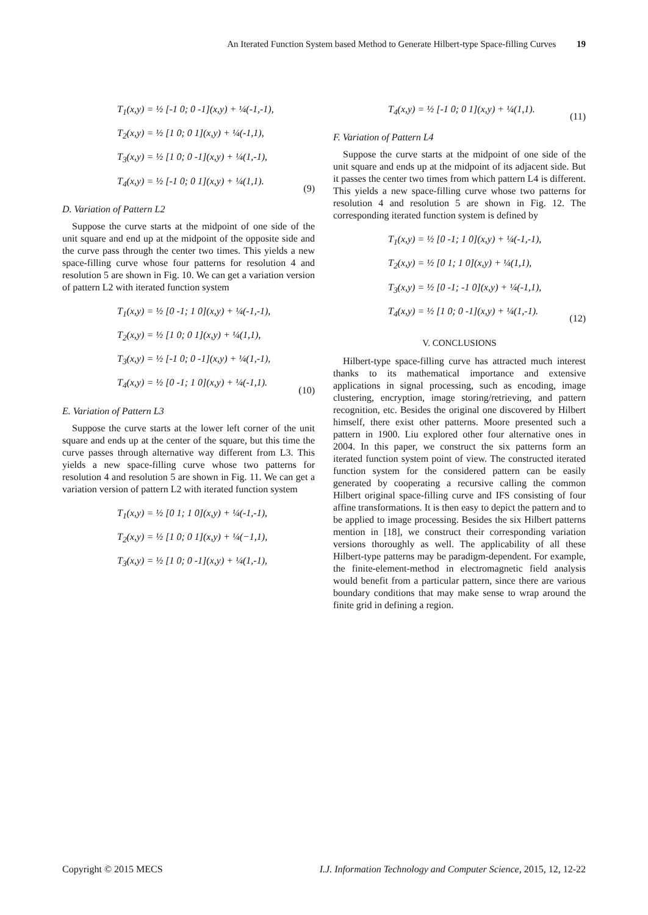An Iterated Function System based Method to Generate Hilbert-type Space-filling Curves 19
T<sub>1</sub>(x,y) = ½ [-1 0; 0 -1](x,y) + ¼(-1,-1),
T<sub>2</sub>(x,y) = ½ [1 0; 0 1](x,y) + ¼(-1,1),
T<sub>3</sub>(x,y) = ½ [1 0; 0 -1](x,y) + ¼(1,-1),
T<sub>4</sub>(x,y) = ½ [-1 0; 0 1](x,y) + ¼(1,1).
(9)
D. Variation of Pattern L2
Suppose the curve starts at the midpoint of one side of the unit square and end up at the midpoint of the opposite side and the curve pass through the center two times. This yields a new space-filling curve whose four patterns for resolution 4 and resolution 5 are shown in Fig. 10. We can get a variation version of pattern L2 with iterated function system
T<sub>1</sub>(x,y) = ½ [0 -1; 1 0](x,y) + ¼(-1,-1),
T<sub>2</sub>(x,y) = ½ [1 0; 0 1](x,y) + ¼(1,1),
T<sub>3</sub>(x,y) = ½ [-1 0; 0 -1](x,y) + ¼(1,-1),
T<sub>4</sub>(x,y) = ½ [0 -1; 1 0](x,y) + ¼(-1,1).
(10)
E. Variation of Pattern L3
Suppose the curve starts at the lower left corner of the unit square and ends up at the center of the square, but this time the curve passes through alternative way different from L3. This yields a new space-filling curve whose two patterns for resolution 4 and resolution 5 are shown in Fig. 11. We can get a variation version of pattern L2 with iterated function system
T<sub>1</sub>(x,y) = ½ [0 1; 1 0](x,y) + ¼(-1,-1),
T<sub>2</sub>(x,y) = ½ [1 0; 0 1](x,y) + ¼(−1,1),
T<sub>3</sub>(x,y) = ½ [1 0; 0 -1](x,y) + ¼(1,-1),
T<sub>4</sub>(x,y) = ½ [-1 0; 0 1](x,y) + ¼(1,1).
(11)
F. Variation of Pattern L4
Suppose the curve starts at the midpoint of one side of the unit square and ends up at the midpoint of its adjacent side. But it passes the center two times from which pattern L4 is different. This yields a new space-filling curve whose two patterns for resolution 4 and resolution 5 are shown in Fig. 12. The corresponding iterated function system is defined by
T<sub>1</sub>(x,y) = ½ [0 -1; 1 0](x,y) + ¼(-1,-1),
T<sub>2</sub>(x,y) = ½ [0 1; 1 0](x,y) + ¼(1,1),
T<sub>3</sub>(x,y) = ½ [0 -1; -1 0](x,y) + ¼(-1,1),
T<sub>4</sub>(x,y) = ½ [1 0; 0 -1](x,y) + ¼(1,-1).
(12)
V. CONCLUSIONS
Hilbert-type space-filling curve has attracted much interest thanks to its mathematical importance and extensive applications in signal processing, such as encoding, image clustering, encryption, image storing/retrieving, and pattern recognition, etc. Besides the original one discovered by Hilbert himself, there exist other patterns. Moore presented such a pattern in 1900. Liu explored other four alternative ones in 2004. In this paper, we construct the six patterns form an iterated function system point of view. The constructed iterated function system for the considered pattern can be easily generated by cooperating a recursive calling the common Hilbert original space-filling curve and IFS consisting of four affine transformations. It is then easy to depict the pattern and to be applied to image processing. Besides the six Hilbert patterns mention in [18], we construct their corresponding variation versions thoroughly as well. The applicability of all these Hilbert-type patterns may be paradigm-dependent. For example, the finite-element-method in electromagnetic field analysis would benefit from a particular pattern, since there are various boundary conditions that may make sense to wrap around the finite grid in defining a region.
Copyright © 2015 MECS I.J. Information Technology and Computer Science, 2015, 12, 12-22